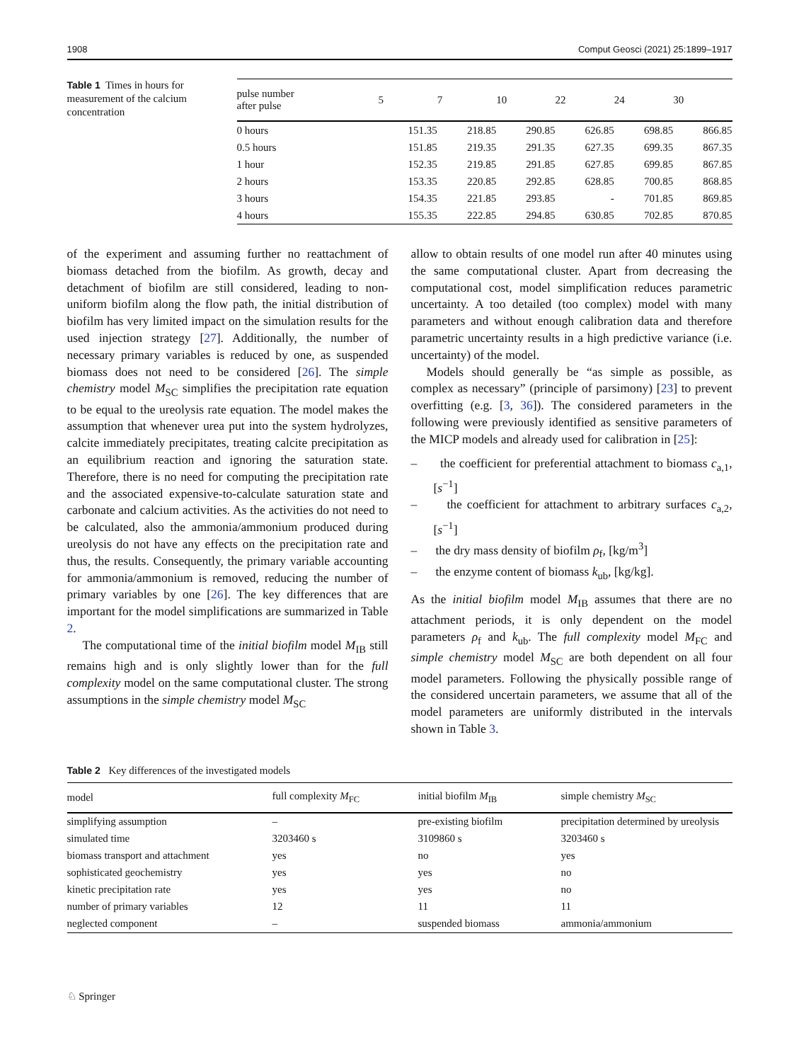1908 Comput Geosci (2021) 25:1899–1917
Table 1 Times in hours for measurement of the calcium concentration
| pulse number after pulse | 5 | 7 | 10 | 22 | 24 | 30 |
| --- | --- | --- | --- | --- | --- | --- |
| 0 hours | 151.35 | 218.85 | 290.85 | 626.85 | 698.85 | 866.85 |
| 0.5 hours | 151.85 | 219.35 | 291.35 | 627.35 | 699.35 | 867.35 |
| 1 hour | 152.35 | 219.85 | 291.85 | 627.85 | 699.85 | 867.85 |
| 2 hours | 153.35 | 220.85 | 292.85 | 628.85 | 700.85 | 868.85 |
| 3 hours | 154.35 | 221.85 | 293.85 | - | 701.85 | 869.85 |
| 4 hours | 155.35 | 222.85 | 294.85 | 630.85 | 702.85 | 870.85 |
of the experiment and assuming further no reattachment of biomass detached from the biofilm. As growth, decay and detachment of biofilm are still considered, leading to non-uniform biofilm along the flow path, the initial distribution of biofilm has very limited impact on the simulation results for the used injection strategy [27]. Additionally, the number of necessary primary variables is reduced by one, as suspended biomass does not need to be considered [26]. The simple chemistry model M<sub>SC</sub> simplifies the precipitation rate equation to be equal to the ureolysis rate equation. The model makes the assumption that whenever urea put into the system hydrolyzes, calcite immediately precipitates, treating calcite precipitation as an equilibrium reaction and ignoring the saturation state. Therefore, there is no need for computing the precipitation rate and the associated expensive-to-calculate saturation state and carbonate and calcium activities. As the activities do not need to be calculated, also the ammonia/ammonium produced during ureolysis do not have any effects on the precipitation rate and thus, the results. Consequently, the primary variable accounting for ammonia/ammonium is removed, reducing the number of primary variables by one [26]. The key differences that are important for the model simplifications are summarized in Table 2.
The computational time of the initial biofilm model M<sub>IB</sub> still remains high and is only slightly lower than for the full complexity model on the same computational cluster. The strong assumptions in the simple chemistry model M<sub>SC</sub>
allow to obtain results of one model run after 40 minutes using the same computational cluster. Apart from decreasing the computational cost, model simplification reduces parametric uncertainty. A too detailed (too complex) model with many parameters and without enough calibration data and therefore parametric uncertainty results in a high predictive variance (i.e. uncertainty) of the model.
Models should generally be “as simple as possible, as complex as necessary” (principle of parsimony) [23] to prevent overfitting (e.g. [3, 36]). The considered parameters in the following were previously identified as sensitive parameters of the MICP models and already used for calibration in [25]:
– the coefficient for preferential attachment to biomass c<sub>a,1</sub>, [s<sup>−1</sup>]
– the coefficient for attachment to arbitrary surfaces c<sub>a,2</sub>, [s<sup>−1</sup>]
– the dry mass density of biofilm ρ<sub>f</sub>, [kg/m<sup>3</sup>]
– the enzyme content of biomass k<sub>ub</sub>, [kg/kg].
As the initial biofilm model M<sub>IB</sub> assumes that there are no attachment periods, it is only dependent on the model parameters ρ<sub>f</sub> and k<sub>ub</sub>. The full complexity model M<sub>FC</sub> and simple chemistry model M<sub>SC</sub> are both dependent on all four model parameters. Following the physically possible range of the considered uncertain parameters, we assume that all of the model parameters are uniformly distributed in the intervals shown in Table 3.
Table 2 Key differences of the investigated models
| model | full complexity M<sub>FC</sub> | initial biofilm M<sub>IB</sub> | simple chemistry M<sub>SC</sub> |
| --- | --- | --- | --- |
| simplifying assumption | – | pre-existing biofilm | precipitation determined by ureolysis |
| simulated time | 3203460 s | 3109860 s | 3203460 s |
| biomass transport and attachment | yes | no | yes |
| sophisticated geochemistry | yes | yes | no |
| kinetic precipitation rate | yes | yes | no |
| number of primary variables | 12 | 11 | 11 |
| neglected component | – | suspended biomass | ammonia/ammonium |
♘ Springer